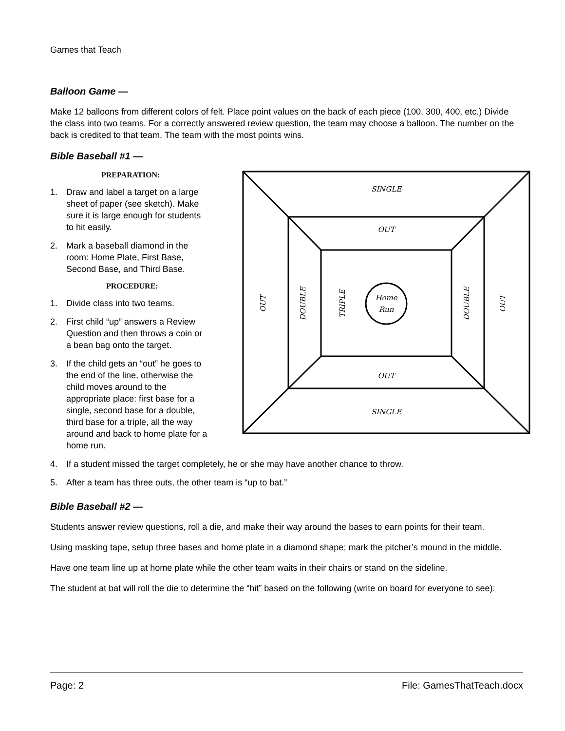Games that Teach
Balloon Game —
Make 12 balloons from different colors of felt. Place point values on the back of each piece (100, 300, 400, etc.) Divide the class into two teams. For a correctly answered review question, the team may choose a balloon. The number on the back is credited to that team. The team with the most points wins.
Bible Baseball #1 —
SINGLE
OUT
OUT
SINGLE
Home
Run
OUT
DOUBLE
TRIPLE
DOUBLE
OUT
PREPARATION:
1. Draw and label a target on a large
sheet of paper (see sketch). Make
sure it is large enough for students
to hit easily.
2. Mark a baseball diamond in the
room: Home Plate, First Base,
Second Base, and Third Base.
PROCEDURE:
1. Divide class into two teams.
2. First child “up” answers a Review
Question and then throws a coin or
a bean bag onto the target.
3. If the child gets an “out” he goes to
the end of the line, otherwise the
child moves around to the
appropriate place: first base for a
single, second base for a double,
third base for a triple, all the way
around and back to home plate for a home run.
4. If a student missed the target completely, he or she may have another chance to throw.
5. After a team has three outs, the other team is “up to bat.”
Bible Baseball #2 —
Students answer review questions, roll a die, and make their way around the bases to earn points for their team.
Using masking tape, setup three bases and home plate in a diamond shape; mark the pitcher’s mound in the middle.
Have one team line up at home plate while the other team waits in their chairs or stand on the sideline.
The student at bat will roll the die to determine the “hit” based on the following (write on board for everyone to see):
Page: 2 File: GamesThatTeach.docx